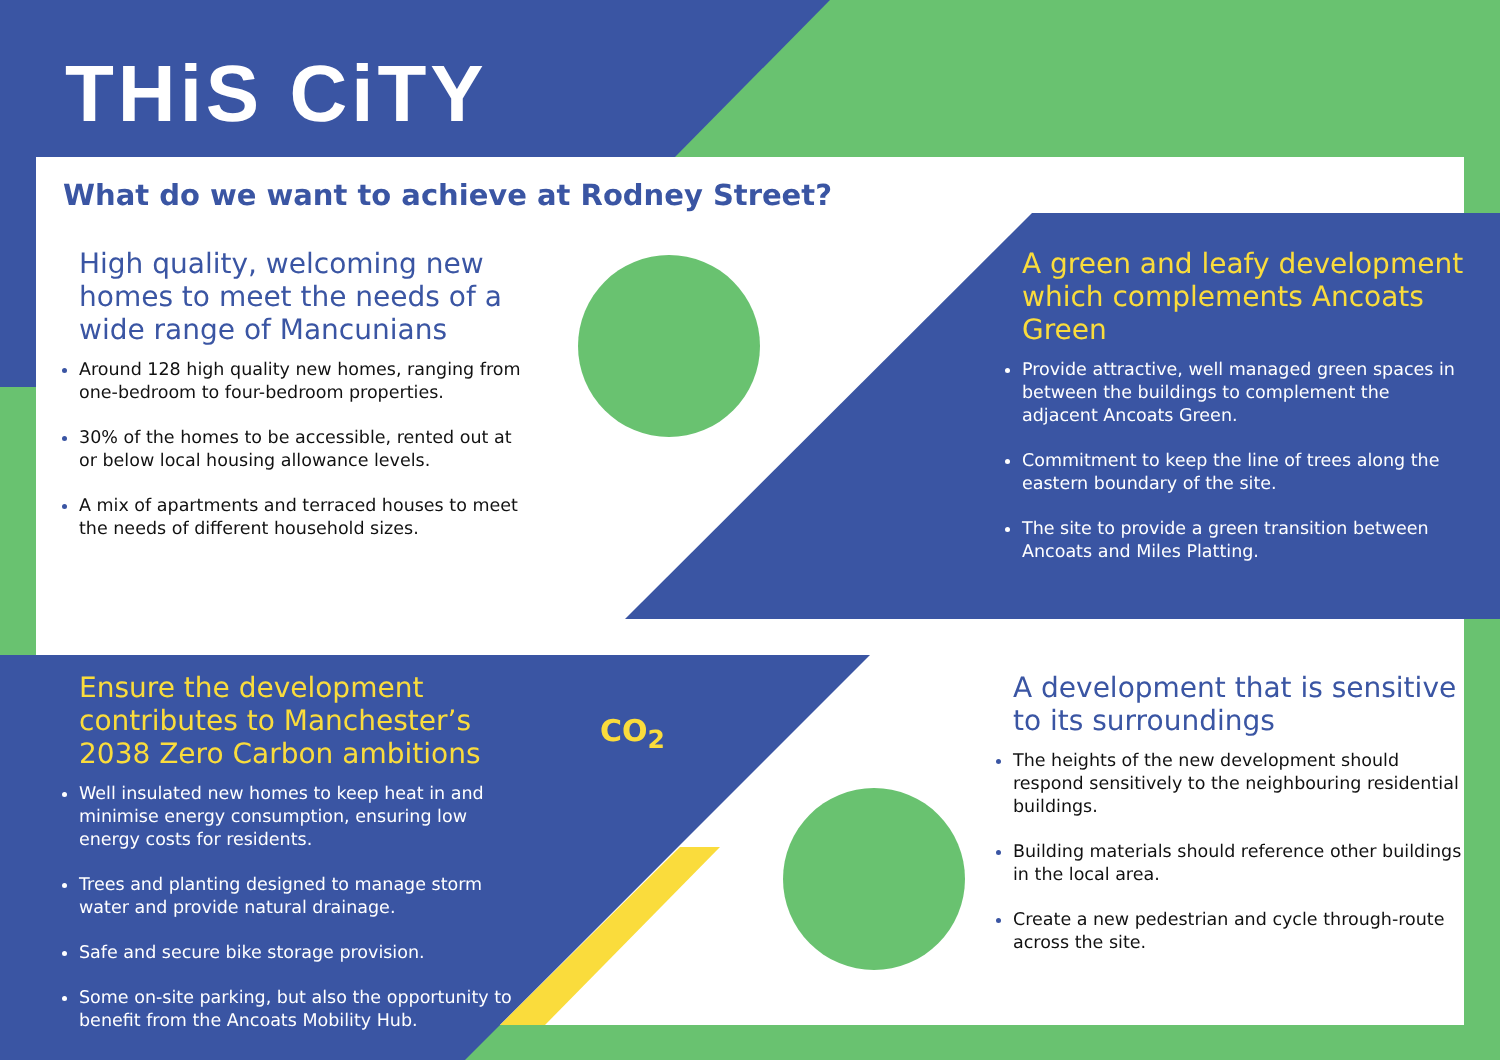THiS CiTY
What do we want to achieve at Rodney Street?
High quality, welcoming new homes to meet the needs of a wide range of Mancunians
Around 128 high quality new homes, ranging from one-bedroom to four-bedroom properties.
30% of the homes to be accessible, rented out at or below local housing allowance levels.
A mix of apartments and terraced houses to meet the needs of different household sizes.
A green and leafy development which complements Ancoats Green
Provide attractive, well managed green spaces in between the buildings to complement the adjacent Ancoats Green.
Commitment to keep the line of trees along the eastern boundary of the site.
The site to provide a green transition between Ancoats and Miles Platting.
Ensure the development contributes to Manchester’s 2038 Zero Carbon ambitions
Well insulated new homes to keep heat in and minimise energy consumption, ensuring low energy costs for residents.
Trees and planting designed to manage storm water and provide natural drainage.
Safe and secure bike storage provision.
Some on-site parking, but also the opportunity to benefit from the Ancoats Mobility Hub.
CO<sub>2</sub>
A development that is sensitive to its surroundings
The heights of the new development should respond sensitively to the neighbouring residential buildings.
Building materials should reference other buildings in the local area.
Create a new pedestrian and cycle through-route across the site.